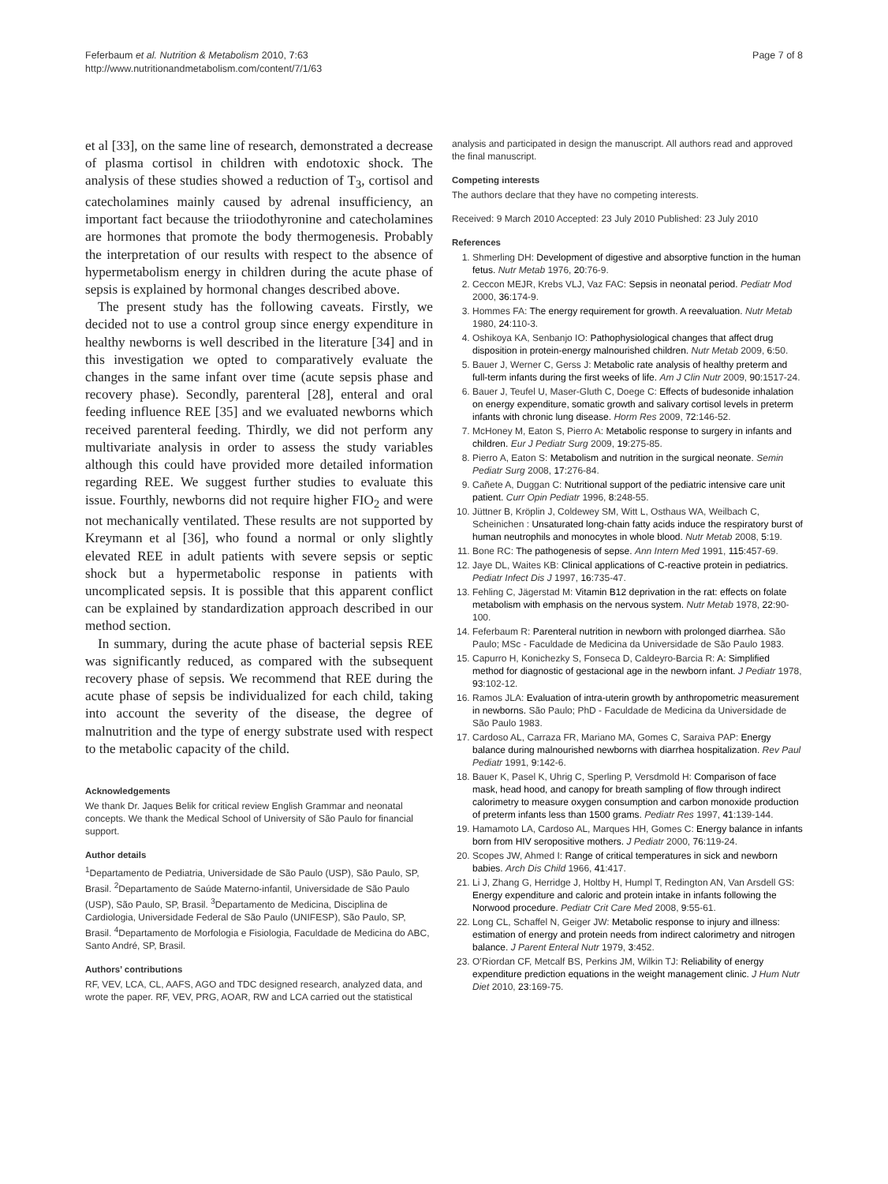Feferbaum et al. Nutrition & Metabolism 2010, 7:63
http://www.nutritionandmetabolism.com/content/7/1/63
Page 7 of 8
et al [33], on the same line of research, demonstrated a decrease of plasma cortisol in children with endotoxic shock. The analysis of these studies showed a reduction of T<sub>3</sub>, cortisol and catecholamines mainly caused by adrenal insufficiency, an important fact because the triiodothyronine and catecholamines are hormones that promote the body thermogenesis. Probably the interpretation of our results with respect to the absence of hypermetabolism energy in children during the acute phase of sepsis is explained by hormonal changes described above.
The present study has the following caveats. Firstly, we decided not to use a control group since energy expenditure in healthy newborns is well described in the literature [34] and in this investigation we opted to comparatively evaluate the changes in the same infant over time (acute sepsis phase and recovery phase). Secondly, parenteral [28], enteral and oral feeding influence REE [35] and we evaluated newborns which received parenteral feeding. Thirdly, we did not perform any multivariate analysis in order to assess the study variables although this could have provided more detailed information regarding REE. We suggest further studies to evaluate this issue. Fourthly, newborns did not require higher FIO<sub>2</sub> and were not mechanically ventilated. These results are not supported by Kreymann et al [36], who found a normal or only slightly elevated REE in adult patients with severe sepsis or septic shock but a hypermetabolic response in patients with uncomplicated sepsis. It is possible that this apparent conflict can be explained by standardization approach described in our method section.
In summary, during the acute phase of bacterial sepsis REE was significantly reduced, as compared with the subsequent recovery phase of sepsis. We recommend that REE during the acute phase of sepsis be individualized for each child, taking into account the severity of the disease, the degree of malnutrition and the type of energy substrate used with respect to the metabolic capacity of the child.
Acknowledgements
We thank Dr. Jaques Belik for critical review English Grammar and neonatal concepts. We thank the Medical School of University of São Paulo for financial support.
Author details
<sup>1</sup> Departamento de Pediatria, Universidade de São Paulo (USP), São Paulo, SP, Brasil. <sup>2</sup>Departamento de Saúde Materno-infantil, Universidade de São Paulo (USP), São Paulo, SP, Brasil. <sup>3</sup>Departamento de Medicina, Disciplina de Cardiologia, Universidade Federal de São Paulo (UNIFESP), São Paulo, SP, Brasil. <sup>4</sup>Departamento de Morfologia e Fisiologia, Faculdade de Medicina do ABC, Santo André, SP, Brasil.
Authors’ contributions
RF, VEV, LCA, CL, AAFS, AGO and TDC designed research, analyzed data, and wrote the paper. RF, VEV, PRG, AOAR, RW and LCA carried out the statistical
analysis and participated in design the manuscript. All authors read and approved the final manuscript.
Competing interests
The authors declare that they have no competing interests.
Received: 9 March 2010 Accepted: 23 July 2010 Published: 23 July 2010
References
1. Shmerling DH: Development of digestive and absorptive function in the human fetus. Nutr Metab 1976, 20:76-9.
2. Ceccon MEJR, Krebs VLJ, Vaz FAC: Sepsis in neonatal period. Pediatr Mod 2000, 36:174-9.
3. Hommes FA: The energy requirement for growth. A reevaluation. Nutr Metab 1980, 24:110-3.
4. Oshikoya KA, Senbanjo IO: Pathophysiological changes that affect drug disposition in protein-energy malnourished children. Nutr Metab 2009, 6:50.
5. Bauer J, Werner C, Gerss J: Metabolic rate analysis of healthy preterm and full-term infants during the first weeks of life. Am J Clin Nutr 2009, 90:1517-24.
6. Bauer J, Teufel U, Maser-Gluth C, Doege C: Effects of budesonide inhalation on energy expenditure, somatic growth and salivary cortisol levels in preterm infants with chronic lung disease. Horm Res 2009, 72:146-52.
7. McHoney M, Eaton S, Pierro A: Metabolic response to surgery in infants and children. Eur J Pediatr Surg 2009, 19:275-85.
8. Pierro A, Eaton S: Metabolism and nutrition in the surgical neonate. Semin Pediatr Surg 2008, 17:276-84.
9. Cañete A, Duggan C: Nutritional support of the pediatric intensive care unit patient. Curr Opin Pediatr 1996, 8:248-55.
10. Jüttner B, Kröplin J, Coldewey SM, Witt L, Osthaus WA, Weilbach C, Scheinichen : Unsaturated long-chain fatty acids induce the respiratory burst of human neutrophils and monocytes in whole blood. Nutr Metab 2008, 5:19.
11. Bone RC: The pathogenesis of sepse. Ann Intern Med 1991, 115:457-69.
12. Jaye DL, Waites KB: Clinical applications of C-reactive protein in pediatrics. Pediatr Infect Dis J 1997, 16:735-47.
13. Fehling C, Jägerstad M: Vitamin B12 deprivation in the rat: effects on folate metabolism with emphasis on the nervous system. Nutr Metab 1978, 22:90-100.
14. Feferbaum R: Parenteral nutrition in newborn with prolonged diarrhea. São Paulo; MSc - Faculdade de Medicina da Universidade de São Paulo 1983.
15. Capurro H, Konichezky S, Fonseca D, Caldeyro-Barcia R: A: Simplified method for diagnostic of gestacional age in the newborn infant. J Pediatr 1978, 93:102-12.
16. Ramos JLA: Evaluation of intra-uterin growth by anthropometric measurement in newborns. São Paulo; PhD - Faculdade de Medicina da Universidade de São Paulo 1983.
17. Cardoso AL, Carraza FR, Mariano MA, Gomes C, Saraiva PAP: Energy balance during malnourished newborns with diarrhea hospitalization. Rev Paul Pediatr 1991, 9:142-6.
18. Bauer K, Pasel K, Uhrig C, Sperling P, Versdmold H: Comparison of face mask, head hood, and canopy for breath sampling of flow through indirect calorimetry to measure oxygen consumption and carbon monoxide production of preterm infants less than 1500 grams. Pediatr Res 1997, 41:139-144.
19. Hamamoto LA, Cardoso AL, Marques HH, Gomes C: Energy balance in infants born from HIV seropositive mothers. J Pediatr 2000, 76:119-24.
20. Scopes JW, Ahmed I: Range of critical temperatures in sick and newborn babies. Arch Dis Child 1966, 41:417.
21. Li J, Zhang G, Herridge J, Holtby H, Humpl T, Redington AN, Van Arsdell GS: Energy expenditure and caloric and protein intake in infants following the Norwood procedure. Pediatr Crit Care Med 2008, 9:55-61.
22. Long CL, Schaffel N, Geiger JW: Metabolic response to injury and illness: estimation of energy and protein needs from indirect calorimetry and nitrogen balance. J Parent Enteral Nutr 1979, 3:452.
23. O’Riordan CF, Metcalf BS, Perkins JM, Wilkin TJ: Reliability of energy expenditure prediction equations in the weight management clinic. J Hum Nutr Diet 2010, 23:169-75.